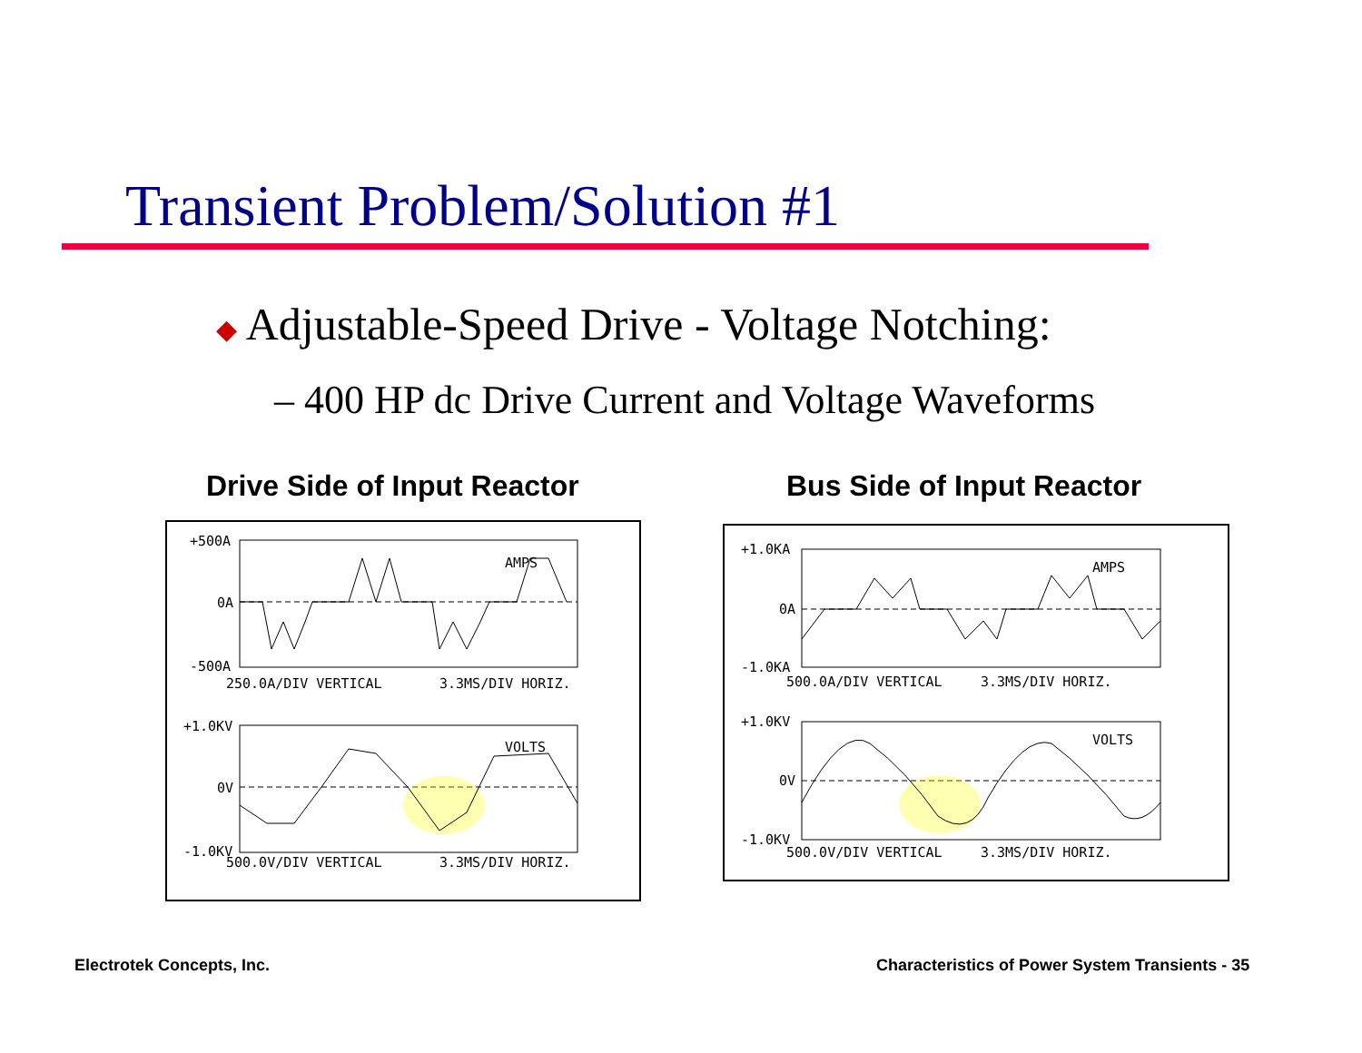Transient Problem/Solution #1
◆ Adjustable-Speed Drive - Voltage Notching:
– 400 HP dc Drive Current and Voltage Waveforms
Drive Side of Input Reactor Bus Side of Input Reactor
+500A
0A
-500A
250.0A/DIV VERTICAL
3.3MS/DIV HORIZ.
AMPS
+1.0KV
0V
-1.0KV
500.0V/DIV VERTICAL
3.3MS/DIV HORIZ.
VOLTS
+1.0KA
0A
-1.0KA
500.0A/DIV VERTICAL
3.3MS/DIV HORIZ.
AMPS
+1.0KV
0V
-1.0KV
500.0V/DIV VERTICAL
3.3MS/DIV HORIZ.
VOLTS
Electrotek Concepts, Inc.
Characteristics of Power System Transients - 35